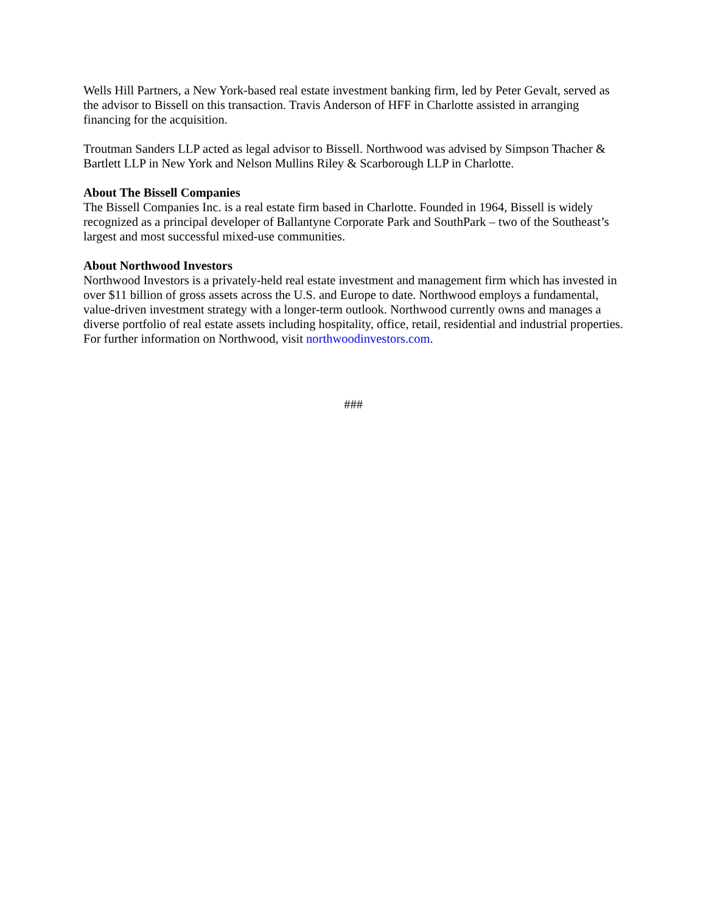Wells Hill Partners, a New York-based real estate investment banking firm, led by Peter Gevalt, served as the advisor to Bissell on this transaction. Travis Anderson of HFF in Charlotte assisted in arranging financing for the acquisition.
Troutman Sanders LLP acted as legal advisor to Bissell. Northwood was advised by Simpson Thacher & Bartlett LLP in New York and Nelson Mullins Riley & Scarborough LLP in Charlotte.
About The Bissell Companies
The Bissell Companies Inc. is a real estate firm based in Charlotte. Founded in 1964, Bissell is widely recognized as a principal developer of Ballantyne Corporate Park and SouthPark – two of the Southeast’s largest and most successful mixed-use communities.
About Northwood Investors
Northwood Investors is a privately-held real estate investment and management firm which has invested in over $11 billion of gross assets across the U.S. and Europe to date. Northwood employs a fundamental, value-driven investment strategy with a longer-term outlook. Northwood currently owns and manages a diverse portfolio of real estate assets including hospitality, office, retail, residential and industrial properties. For further information on Northwood, visit northwoodinvestors.com.
###